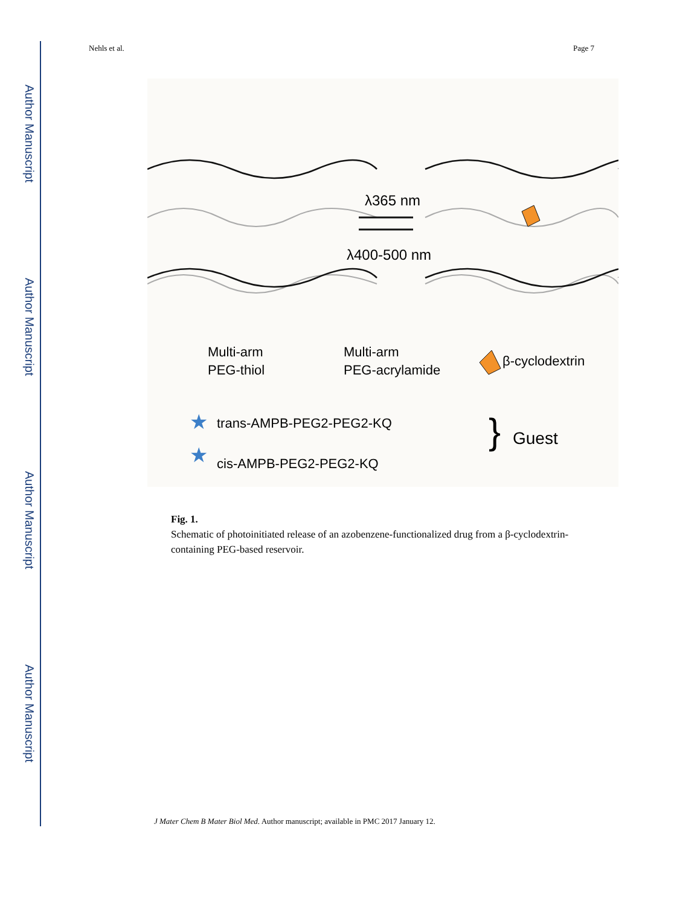Author Manuscript
Author Manuscript
Author Manuscript
Author Manuscript
Nehls et al. Page 7
λ365 nm
λ400-500 nm
Multi-arm
PEG-thiol
Multi-arm
PEG-acrylamide
β-cyclodextrin
trans-AMPB-PEG2-PEG2-KQ
cis-AMPB-PEG2-PEG2-KQ
}
Guest
★
★
Fig. 1.
Schematic of photoinitiated release of an azobenzene-functionalized drug from a β-cyclodextrin-containing PEG-based reservoir.
J Mater Chem B Mater Biol Med. Author manuscript; available in PMC 2017 January 12.